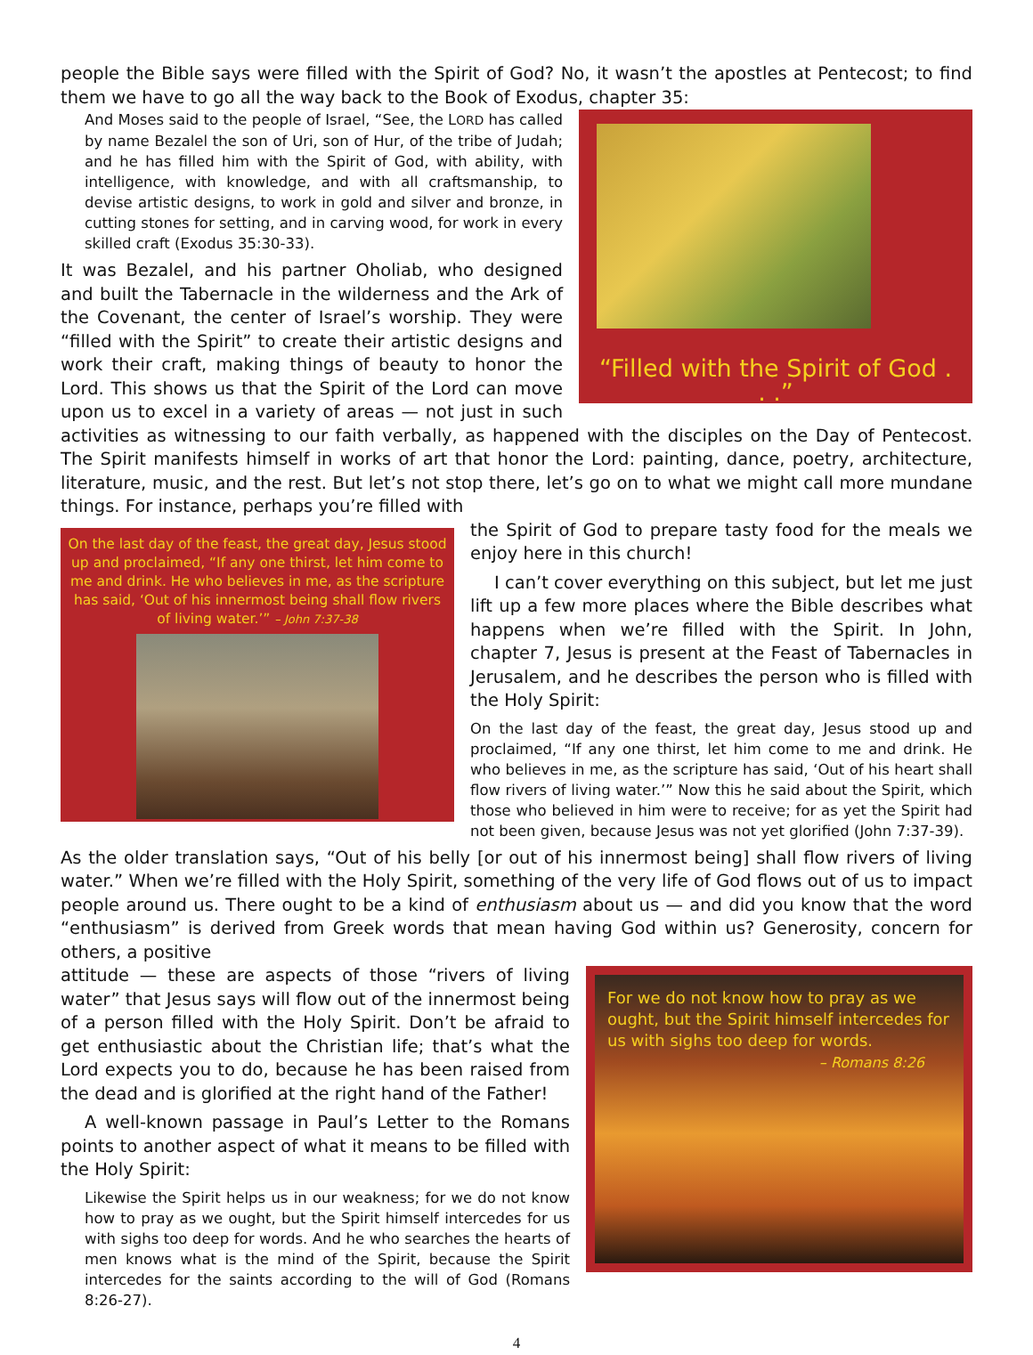people the Bible says were filled with the Spirit of God? No, it wasn’t the apostles at Pentecost; to find them we have to go all the way back to the Book of Exodus, chapter 35:
“Filled with the Spirit of God . . .”
And Moses said to the people of Israel, “See, the LORD has called by name Bezalel the son of Uri, son of Hur, of the tribe of Judah; and he has filled him with the Spirit of God, with ability, with intelligence, with knowledge, and with all craftsmanship, to devise artistic designs, to work in gold and silver and bronze, in cutting stones for setting, and in carving wood, for work in every skilled craft (Exodus 35:30-33).
It was Bezalel, and his partner Oholiab, who designed and built the Tabernacle in the wilderness and the Ark of the Covenant, the center of Israel’s worship. They were “filled with the Spirit” to create their artistic designs and work their craft, making things of beauty to honor the Lord. This shows us that the Spirit of the Lord can move upon us to excel in a variety of areas — not just in such activities as witnessing to our faith verbally, as happened with the disciples on the Day of Pentecost. The Spirit manifests himself in works of art that honor the Lord: painting, dance, poetry, architecture, literature, music, and the rest. But let’s not stop there, let’s go on to what we might call more mundane things. For instance, perhaps you’re filled with
On the last day of the feast, the great day, Jesus stood up and proclaimed, “If any one thirst, let him come to me and drink. He who believes in me, as the scripture has said, ‘Out of his innermost being shall flow rivers of living water.’” – John 7:37-38
the Spirit of God to prepare tasty food for the meals we enjoy here in this church!
I can’t cover everything on this subject, but let me just lift up a few more places where the Bible describes what happens when we’re filled with the Spirit. In John, chapter 7, Jesus is present at the Feast of Tabernacles in Jerusalem, and he describes the person who is filled with the Holy Spirit:
On the last day of the feast, the great day, Jesus stood up and proclaimed, “If any one thirst, let him come to me and drink. He who believes in me, as the scripture has said, ‘Out of his heart shall flow rivers of living water.’” Now this he said about the Spirit, which those who believed in him were to receive; for as yet the Spirit had not been given, because Jesus was not yet glorified (John 7:37-39).
As the older translation says, “Out of his belly [or out of his innermost being] shall flow rivers of living water.” When we’re filled with the Holy Spirit, something of the very life of God flows out of us to impact people around us. There ought to be a kind of enthusiasm about us — and did you know that the word “enthusiasm” is derived from Greek words that mean having God within us? Generosity, concern for others, a positive
For we do not know how to pray as we ought, but the Spirit himself intercedes for us with sighs too deep for words.
– Romans 8:26
attitude — these are aspects of those “rivers of living water” that Jesus says will flow out of the innermost being of a person filled with the Holy Spirit. Don’t be afraid to get enthusiastic about the Christian life; that’s what the Lord expects you to do, because he has been raised from the dead and is glorified at the right hand of the Father!
A well-known passage in Paul’s Letter to the Romans points to another aspect of what it means to be filled with the Holy Spirit:
Likewise the Spirit helps us in our weakness; for we do not know how to pray as we ought, but the Spirit himself intercedes for us with sighs too deep for words. And he who searches the hearts of men knows what is the mind of the Spirit, because the Spirit intercedes for the saints according to the will of God (Romans 8:26-27).
4